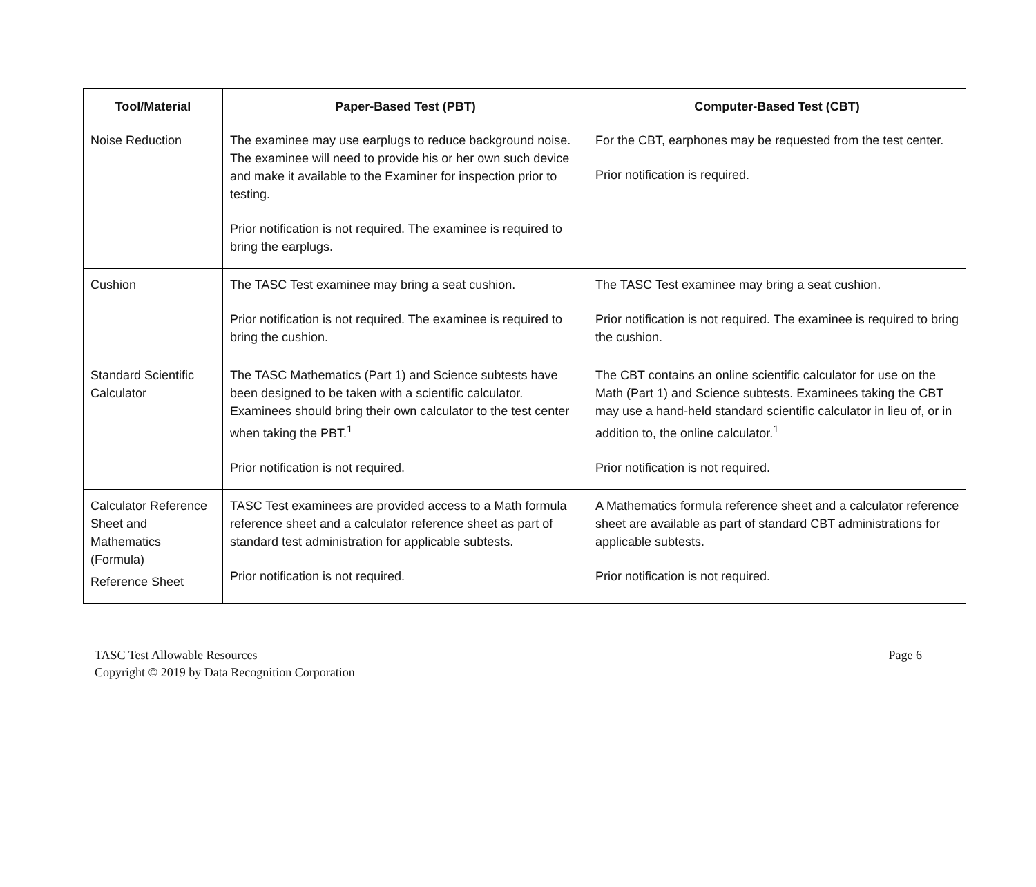| Tool/Material | Paper-Based Test (PBT) | Computer-Based Test (CBT) |
| --- | --- | --- |
| Noise Reduction | The examinee may use earplugs to reduce background noise. The examinee will need to provide his or her own such device and make it available to the Examiner for inspection prior to testing. Prior notification is not required. The examinee is required to bring the earplugs. | For the CBT, earphones may be requested from the test center. Prior notification is required. |
| Cushion | The TASC Test examinee may bring a seat cushion. Prior notification is not required. The examinee is required to bring the cushion. | The TASC Test examinee may bring a seat cushion. Prior notification is not required. The examinee is required to bring the cushion. |
| Standard Scientific Calculator | The TASC Mathematics (Part 1) and Science subtests have been designed to be taken with a scientific calculator. Examinees should bring their own calculator to the test center when taking the PBT.<sup>1</sup> Prior notification is not required. | The CBT contains an online scientific calculator for use on the Math (Part 1) and Science subtests. Examinees taking the CBT may use a hand-held standard scientific calculator in lieu of, or in addition to, the online calculator.<sup>1</sup> Prior notification is not required. |
| Calculator Reference Sheet and Mathematics (Formula) Reference Sheet | TASC Test examinees are provided access to a Math formula reference sheet and a calculator reference sheet as part of standard test administration for applicable subtests. Prior notification is not required. | A Mathematics formula reference sheet and a calculator reference sheet are available as part of standard CBT administrations for applicable subtests. Prior notification is not required. |
TASC Test Allowable Resources
Copyright © 2019 by Data Recognition Corporation
Page 6